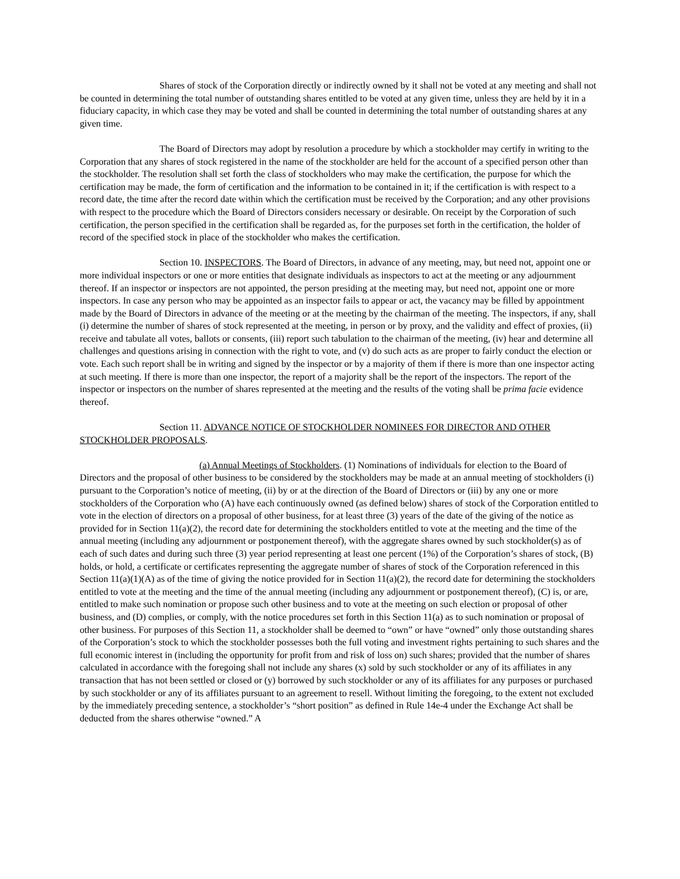Shares of stock of the Corporation directly or indirectly owned by it shall not be voted at any meeting and shall not be counted in determining the total number of outstanding shares entitled to be voted at any given time, unless they are held by it in a fiduciary capacity, in which case they may be voted and shall be counted in determining the total number of outstanding shares at any given time.
The Board of Directors may adopt by resolution a procedure by which a stockholder may certify in writing to the Corporation that any shares of stock registered in the name of the stockholder are held for the account of a specified person other than the stockholder. The resolution shall set forth the class of stockholders who may make the certification, the purpose for which the certification may be made, the form of certification and the information to be contained in it; if the certification is with respect to a record date, the time after the record date within which the certification must be received by the Corporation; and any other provisions with respect to the procedure which the Board of Directors considers necessary or desirable. On receipt by the Corporation of such certification, the person specified in the certification shall be regarded as, for the purposes set forth in the certification, the holder of record of the specified stock in place of the stockholder who makes the certification.
Section 10. INSPECTORS. The Board of Directors, in advance of any meeting, may, but need not, appoint one or more individual inspectors or one or more entities that designate individuals as inspectors to act at the meeting or any adjournment thereof. If an inspector or inspectors are not appointed, the person presiding at the meeting may, but need not, appoint one or more inspectors. In case any person who may be appointed as an inspector fails to appear or act, the vacancy may be filled by appointment made by the Board of Directors in advance of the meeting or at the meeting by the chairman of the meeting. The inspectors, if any, shall (i) determine the number of shares of stock represented at the meeting, in person or by proxy, and the validity and effect of proxies, (ii) receive and tabulate all votes, ballots or consents, (iii) report such tabulation to the chairman of the meeting, (iv) hear and determine all challenges and questions arising in connection with the right to vote, and (v) do such acts as are proper to fairly conduct the election or vote. Each such report shall be in writing and signed by the inspector or by a majority of them if there is more than one inspector acting at such meeting. If there is more than one inspector, the report of a majority shall be the report of the inspectors. The report of the inspector or inspectors on the number of shares represented at the meeting and the results of the voting shall be prima facie evidence thereof.
Section 11. ADVANCE NOTICE OF STOCKHOLDER NOMINEES FOR DIRECTOR AND OTHER STOCKHOLDER PROPOSALS.
(a) Annual Meetings of Stockholders. (1) Nominations of individuals for election to the Board of Directors and the proposal of other business to be considered by the stockholders may be made at an annual meeting of stockholders (i) pursuant to the Corporation’s notice of meeting, (ii) by or at the direction of the Board of Directors or (iii) by any one or more stockholders of the Corporation who (A) have each continuously owned (as defined below) shares of stock of the Corporation entitled to vote in the election of directors on a proposal of other business, for at least three (3) years of the date of the giving of the notice as provided for in Section 11(a)(2), the record date for determining the stockholders entitled to vote at the meeting and the time of the annual meeting (including any adjournment or postponement thereof), with the aggregate shares owned by such stockholder(s) as of each of such dates and during such three (3) year period representing at least one percent (1%) of the Corporation’s shares of stock, (B) holds, or hold, a certificate or certificates representing the aggregate number of shares of stock of the Corporation referenced in this Section 11(a)(1)(A) as of the time of giving the notice provided for in Section 11(a)(2), the record date for determining the stockholders entitled to vote at the meeting and the time of the annual meeting (including any adjournment or postponement thereof), (C) is, or are, entitled to make such nomination or propose such other business and to vote at the meeting on such election or proposal of other business, and (D) complies, or comply, with the notice procedures set forth in this Section 11(a) as to such nomination or proposal of other business. For purposes of this Section 11, a stockholder shall be deemed to “own” or have “owned” only those outstanding shares of the Corporation’s stock to which the stockholder possesses both the full voting and investment rights pertaining to such shares and the full economic interest in (including the opportunity for profit from and risk of loss on) such shares; provided that the number of shares calculated in accordance with the foregoing shall not include any shares (x) sold by such stockholder or any of its affiliates in any transaction that has not been settled or closed or (y) borrowed by such stockholder or any of its affiliates for any purposes or purchased by such stockholder or any of its affiliates pursuant to an agreement to resell. Without limiting the foregoing, to the extent not excluded by the immediately preceding sentence, a stockholder’s “short position” as defined in Rule 14e-4 under the Exchange Act shall be deducted from the shares otherwise “owned.” A